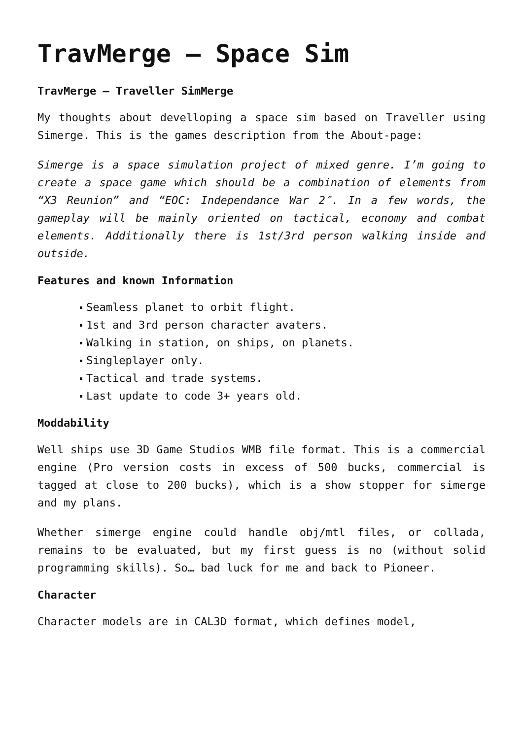TravMerge – Space Sim
TravMerge – Traveller SimMerge
My thoughts about develloping a space sim based on Traveller using Simerge. This is the games description from the About-page:
Simerge is a space simulation project of mixed genre. I’m going to create a space game which should be a combination of elements from “X3 Reunion” and “EOC: Independance War 2″. In a few words, the gameplay will be mainly oriented on tactical, economy and combat elements. Additionally there is 1st/3rd person walking inside and outside.
Features and known Information
Seamless planet to orbit flight.
1st and 3rd person character avaters.
Walking in station, on ships, on planets.
Singleplayer only.
Tactical and trade systems.
Last update to code 3+ years old.
Moddability
Well ships use 3D Game Studios WMB file format. This is a commercial engine (Pro version costs in excess of 500 bucks, commercial is tagged at close to 200 bucks), which is a show stopper for simerge and my plans.
Whether simerge engine could handle obj/mtl files, or collada, remains to be evaluated, but my first guess is no (without solid programming skills). So… bad luck for me and back to Pioneer.
Character
Character models are in CAL3D format, which defines model,